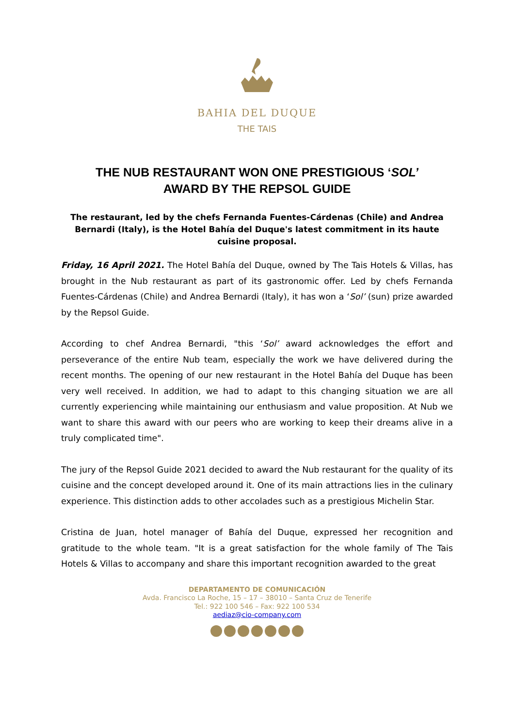BAHIA DEL DUQUE
THE TAIS
THE NUB RESTAURANT WON ONE PRESTIGIOUS ‘SOL’
AWARD BY THE REPSOL GUIDE
The restaurant, led by the chefs Fernanda Fuentes-Cárdenas (Chile) and Andrea Bernardi (Italy), is the Hotel Bahía del Duque's latest commitment in its haute cuisine proposal.
Friday, 16 April 2021. The Hotel Bahía del Duque, owned by The Tais Hotels & Villas, has brought in the Nub restaurant as part of its gastronomic offer. Led by chefs Fernanda Fuentes-Cárdenas (Chile) and Andrea Bernardi (Italy), it has won a ‘Sol’ (sun) prize awarded by the Repsol Guide.
According to chef Andrea Bernardi, "this ‘Sol’ award acknowledges the effort and perseverance of the entire Nub team, especially the work we have delivered during the recent months. The opening of our new restaurant in the Hotel Bahía del Duque has been very well received. In addition, we had to adapt to this changing situation we are all currently experiencing while maintaining our enthusiasm and value proposition. At Nub we want to share this award with our peers who are working to keep their dreams alive in a truly complicated time".
The jury of the Repsol Guide 2021 decided to award the Nub restaurant for the quality of its cuisine and the concept developed around it. One of its main attractions lies in the culinary experience. This distinction adds to other accolades such as a prestigious Michelin Star.
Cristina de Juan, hotel manager of Bahía del Duque, expressed her recognition and gratitude to the whole team. "It is a great satisfaction for the whole family of The Tais Hotels & Villas to accompany and share this important recognition awarded to the great
DEPARTAMENTO DE COMUNICACIÓN
Avda. Francisco La Roche, 15 – 17 – 38010 – Santa Cruz de Tenerife
Tel.: 922 100 546 – Fax: 922 100 534
aediaz@cio-company.com